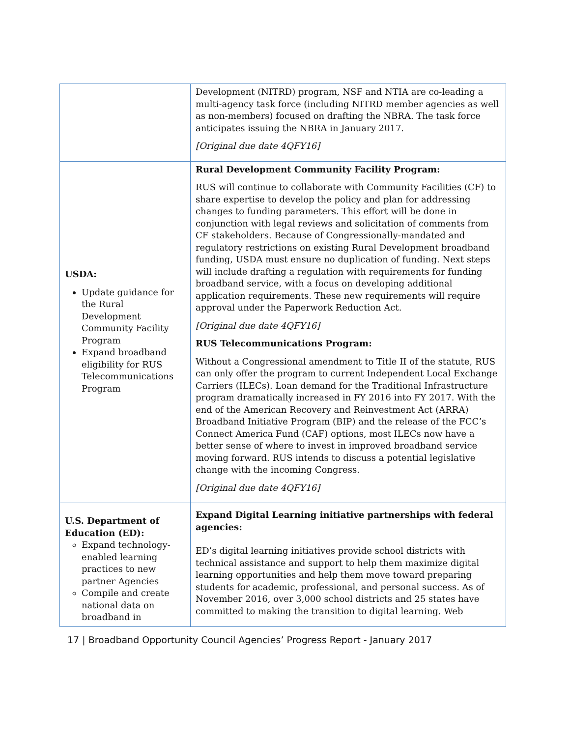| | Development (NITRD) program, NSF and NTIA are co-leading a multi-agency task force (including NITRD member agencies as well as non-members) focused on drafting the NBRA. The task force anticipates issuing the NBRA in January 2017. [Original due date 4QFY16] |
| USDA: Update guidance for the Rural Development Community Facility Program Expand broadband eligibility for RUS Telecommunications Program | Rural Development Community Facility Program: RUS will continue to collaborate with Community Facilities (CF) to share expertise to develop the policy and plan for addressing changes to funding parameters. This effort will be done in conjunction with legal reviews and solicitation of comments from CF stakeholders. Because of Congressionally-mandated and regulatory restrictions on existing Rural Development broadband funding, USDA must ensure no duplication of funding. Next steps will include drafting a regulation with requirements for funding broadband service, with a focus on developing additional application requirements. These new requirements will require approval under the Paperwork Reduction Act. [Original due date 4QFY16] RUS Telecommunications Program: Without a Congressional amendment to Title II of the statute, RUS can only offer the program to current Independent Local Exchange Carriers (ILECs). Loan demand for the Traditional Infrastructure program dramatically increased in FY 2016 into FY 2017. With the end of the American Recovery and Reinvestment Act (ARRA) Broadband Initiative Program (BIP) and the release of the FCC’s Connect America Fund (CAF) options, most ILECs now have a better sense of where to invest in improved broadband service moving forward. RUS intends to discuss a potential legislative change with the incoming Congress. [Original due date 4QFY16] |
| U.S. Department of Education (ED): Expand technology-enabled learning practices to new partner Agencies Compile and create national data on broadband in | Expand Digital Learning initiative partnerships with federal agencies: ED’s digital learning initiatives provide school districts with technical assistance and support to help them maximize digital learning opportunities and help them move toward preparing students for academic, professional, and personal success. As of November 2016, over 3,000 school districts and 25 states have committed to making the transition to digital learning. Web |
17 | Broadband Opportunity Council Agencies’ Progress Report - January 2017